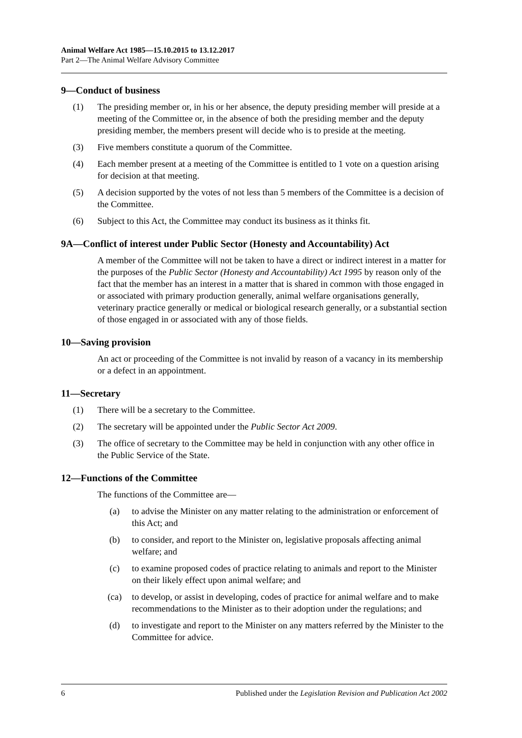Animal Welfare Act 1985—15.10.2015 to 13.12.2017
Part 2—The Animal Welfare Advisory Committee
9—Conduct of business
(1) The presiding member or, in his or her absence, the deputy presiding member will preside at a meeting of the Committee or, in the absence of both the presiding member and the deputy presiding member, the members present will decide who is to preside at the meeting.
(3) Five members constitute a quorum of the Committee.
(4) Each member present at a meeting of the Committee is entitled to 1 vote on a question arising for decision at that meeting.
(5) A decision supported by the votes of not less than 5 members of the Committee is a decision of the Committee.
(6) Subject to this Act, the Committee may conduct its business as it thinks fit.
9A—Conflict of interest under Public Sector (Honesty and Accountability) Act
A member of the Committee will not be taken to have a direct or indirect interest in a matter for the purposes of the Public Sector (Honesty and Accountability) Act 1995 by reason only of the fact that the member has an interest in a matter that is shared in common with those engaged in or associated with primary production generally, animal welfare organisations generally, veterinary practice generally or medical or biological research generally, or a substantial section of those engaged in or associated with any of those fields.
10—Saving provision
An act or proceeding of the Committee is not invalid by reason of a vacancy in its membership or a defect in an appointment.
11—Secretary
(1) There will be a secretary to the Committee.
(2) The secretary will be appointed under the Public Sector Act 2009.
(3) The office of secretary to the Committee may be held in conjunction with any other office in the Public Service of the State.
12—Functions of the Committee
The functions of the Committee are—
(a) to advise the Minister on any matter relating to the administration or enforcement of this Act; and
(b) to consider, and report to the Minister on, legislative proposals affecting animal welfare; and
(c) to examine proposed codes of practice relating to animals and report to the Minister on their likely effect upon animal welfare; and
(ca) to develop, or assist in developing, codes of practice for animal welfare and to make recommendations to the Minister as to their adoption under the regulations; and
(d) to investigate and report to the Minister on any matters referred by the Minister to the Committee for advice.
6 Published under the Legislation Revision and Publication Act 2002